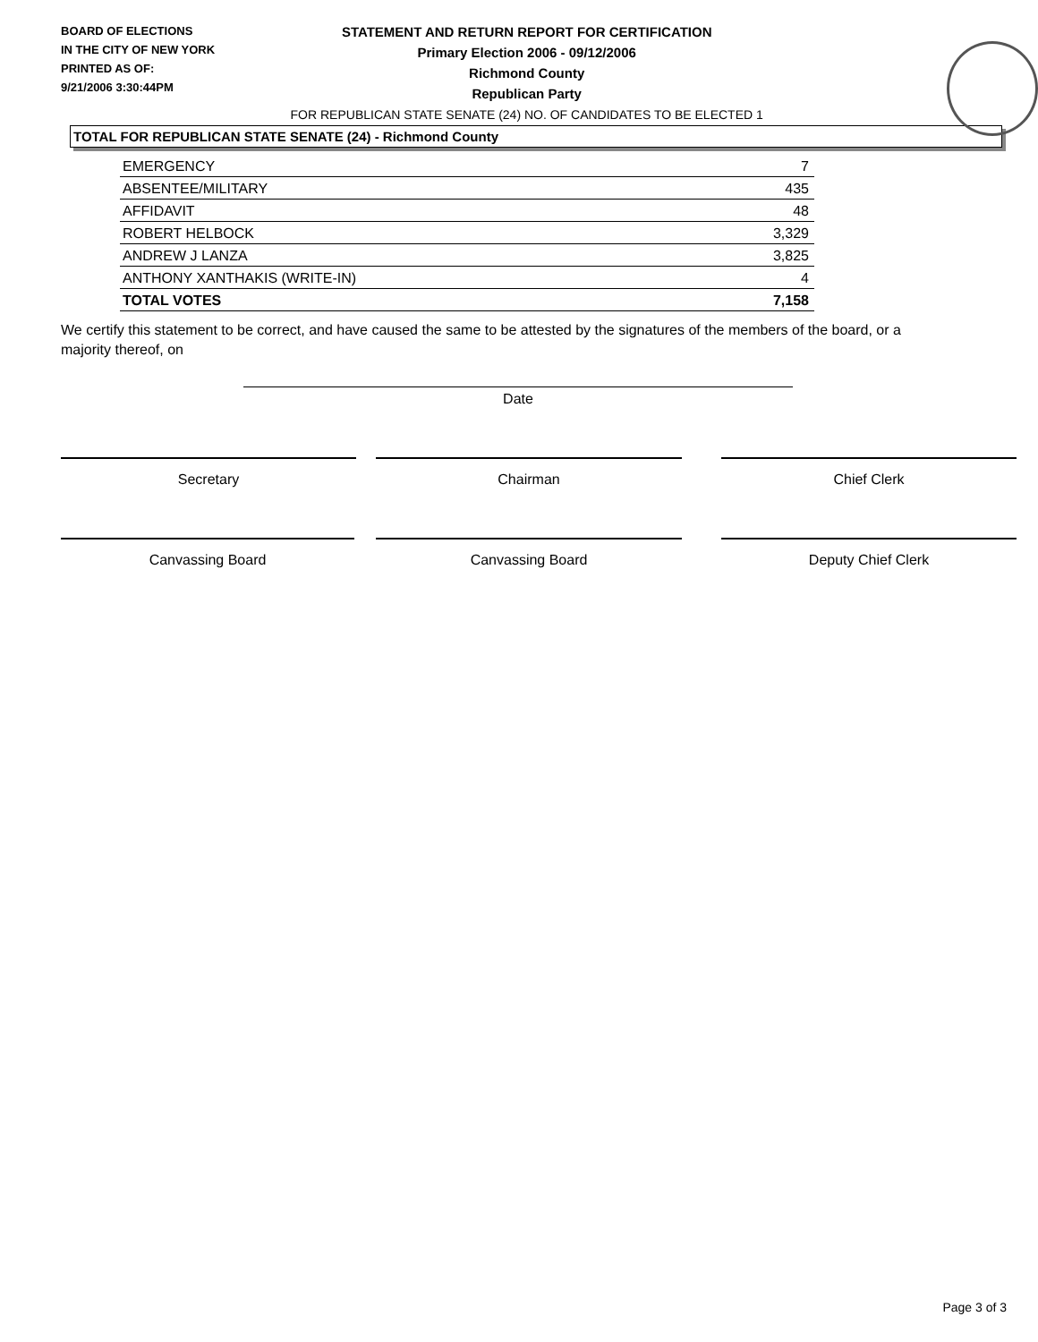BOARD OF ELECTIONS
IN THE CITY OF NEW YORK
PRINTED AS OF:
9/21/2006 3:30:44PM
STATEMENT AND RETURN REPORT FOR CERTIFICATION
Primary Election 2006 - 09/12/2006
Richmond County
Republican Party
FOR REPUBLICAN STATE SENATE (24) NO. OF CANDIDATES TO BE ELECTED 1
TOTAL FOR REPUBLICAN STATE SENATE (24) - Richmond County
| EMERGENCY | 7 |
| ABSENTEE/MILITARY | 435 |
| AFFIDAVIT | 48 |
| ROBERT HELBOCK | 3,329 |
| ANDREW J LANZA | 3,825 |
| ANTHONY XANTHAKIS (WRITE-IN) | 4 |
| TOTAL VOTES | 7,158 |
We certify this statement to be correct, and have caused the same to be attested by the signatures of the members of the board, or a majority thereof, on
Date
Secretary Chairman Chief Clerk
Canvassing Board Canvassing Board Deputy Chief Clerk
Page 3 of 3